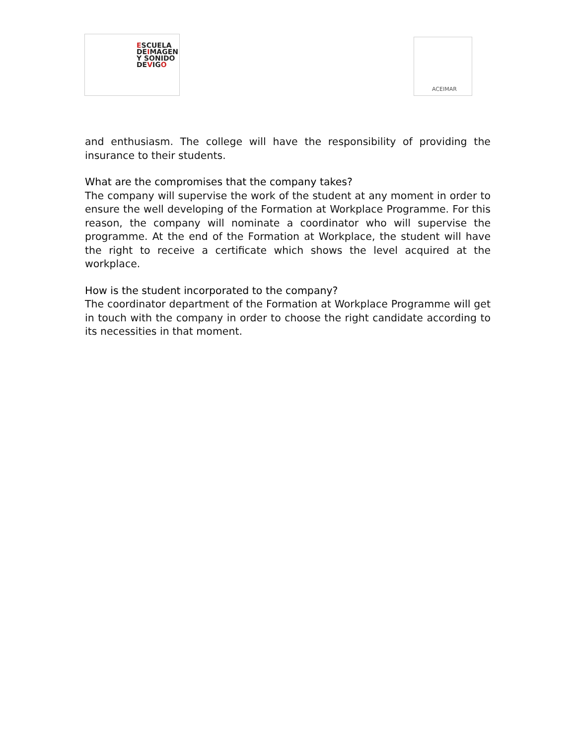ESCUELA
DEIMAGEN
Y SONIDO
DEVIGO
ACEIMAR
and enthusiasm. The college will have the responsibility of providing the insurance to their students.
What are the compromises that the company takes?
The company will supervise the work of the student at any moment in order to ensure the well developing of the Formation at Workplace Programme. For this reason, the company will nominate a coordinator who will supervise the programme. At the end of the Formation at Workplace, the student will have the right to receive a certificate which shows the level acquired at the workplace.
How is the student incorporated to the company?
The coordinator department of the Formation at Workplace Programme will get in touch with the company in order to choose the right candidate according to its necessities in that moment.